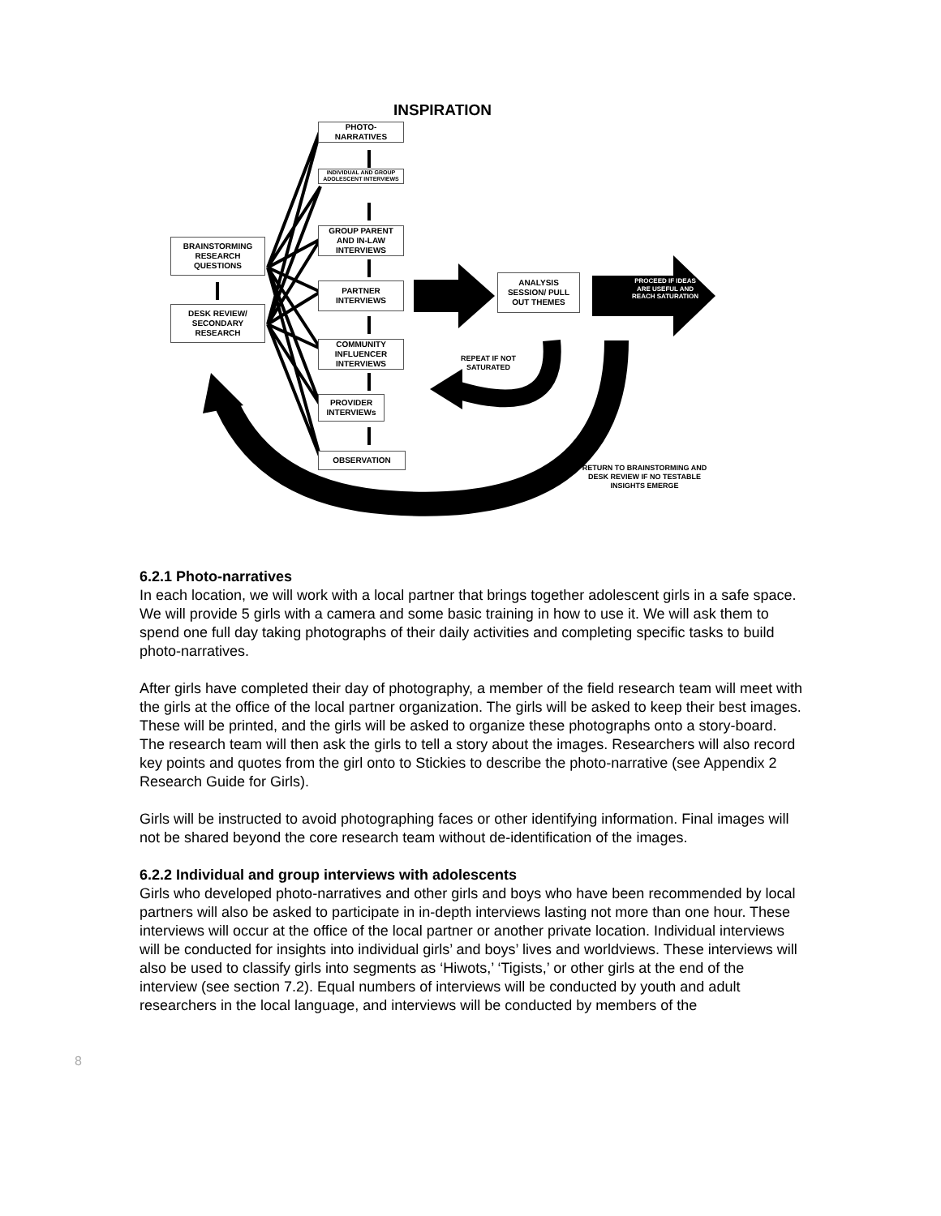INSPIRATION
PHOTO-
NARRATIVES
INDIVIDUAL AND GROUP
ADOLESCENT INTERVIEWS
GROUP PARENT
AND IN-LAW
INTERVIEWS
PARTNER
INTERVIEWS
COMMUNITY
INFLUENCER
INTERVIEWS
PROVIDER
INTERVIEWs
OBSERVATION
BRAINSTORMING
RESEARCH
QUESTIONS
DESK REVIEW/
SECONDARY
RESEARCH
ANALYSIS
SESSION/ PULL
OUT THEMES
PROCEED IF IDEAS ARE USEFUL AND REACH SATURATION
REPEAT IF NOT
SATURATED
RETURN TO BRAINSTORMING AND DESK REVIEW IF NO TESTABLE INSIGHTS EMERGE
6.2.1 Photo-narratives
In each location, we will work with a local partner that brings together adolescent girls in a safe space. We will provide 5 girls with a camera and some basic training in how to use it. We will ask them to spend one full day taking photographs of their daily activities and completing specific tasks to build photo-narratives.
After girls have completed their day of photography, a member of the field research team will meet with the girls at the office of the local partner organization. The girls will be asked to keep their best images. These will be printed, and the girls will be asked to organize these photographs onto a story-board. The research team will then ask the girls to tell a story about the images. Researchers will also record key points and quotes from the girl onto to Stickies to describe the photo-narrative (see Appendix 2 Research Guide for Girls).
Girls will be instructed to avoid photographing faces or other identifying information. Final images will not be shared beyond the core research team without de-identification of the images.
6.2.2 Individual and group interviews with adolescents
Girls who developed photo-narratives and other girls and boys who have been recommended by local partners will also be asked to participate in in-depth interviews lasting not more than one hour. These interviews will occur at the office of the local partner or another private location. Individual interviews will be conducted for insights into individual girls’ and boys’ lives and worldviews. These interviews will also be used to classify girls into segments as ‘Hiwots,’ ‘Tigists,’ or other girls at the end of the interview (see section 7.2). Equal numbers of interviews will be conducted by youth and adult researchers in the local language, and interviews will be conducted by members of the
8